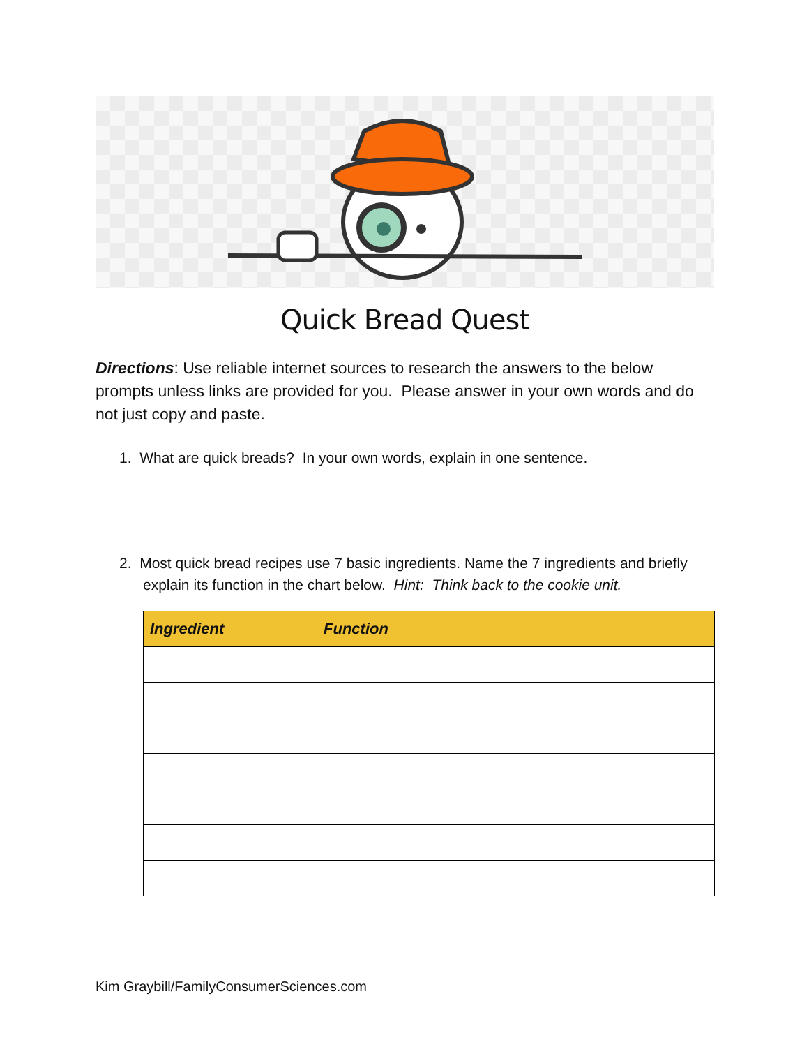Quick Bread Quest
Directions: Use reliable internet sources to research the answers to the below prompts unless links are provided for you. Please answer in your own words and do not just copy and paste.
1. What are quick breads? In your own words, explain in one sentence.
2. Most quick bread recipes use 7 basic ingredients. Name the 7 ingredients and briefly explain its function in the chart below. Hint: Think back to the cookie unit.
| Ingredient | Function |
| --- | --- |
Kim Graybill/FamilyConsumerSciences.com